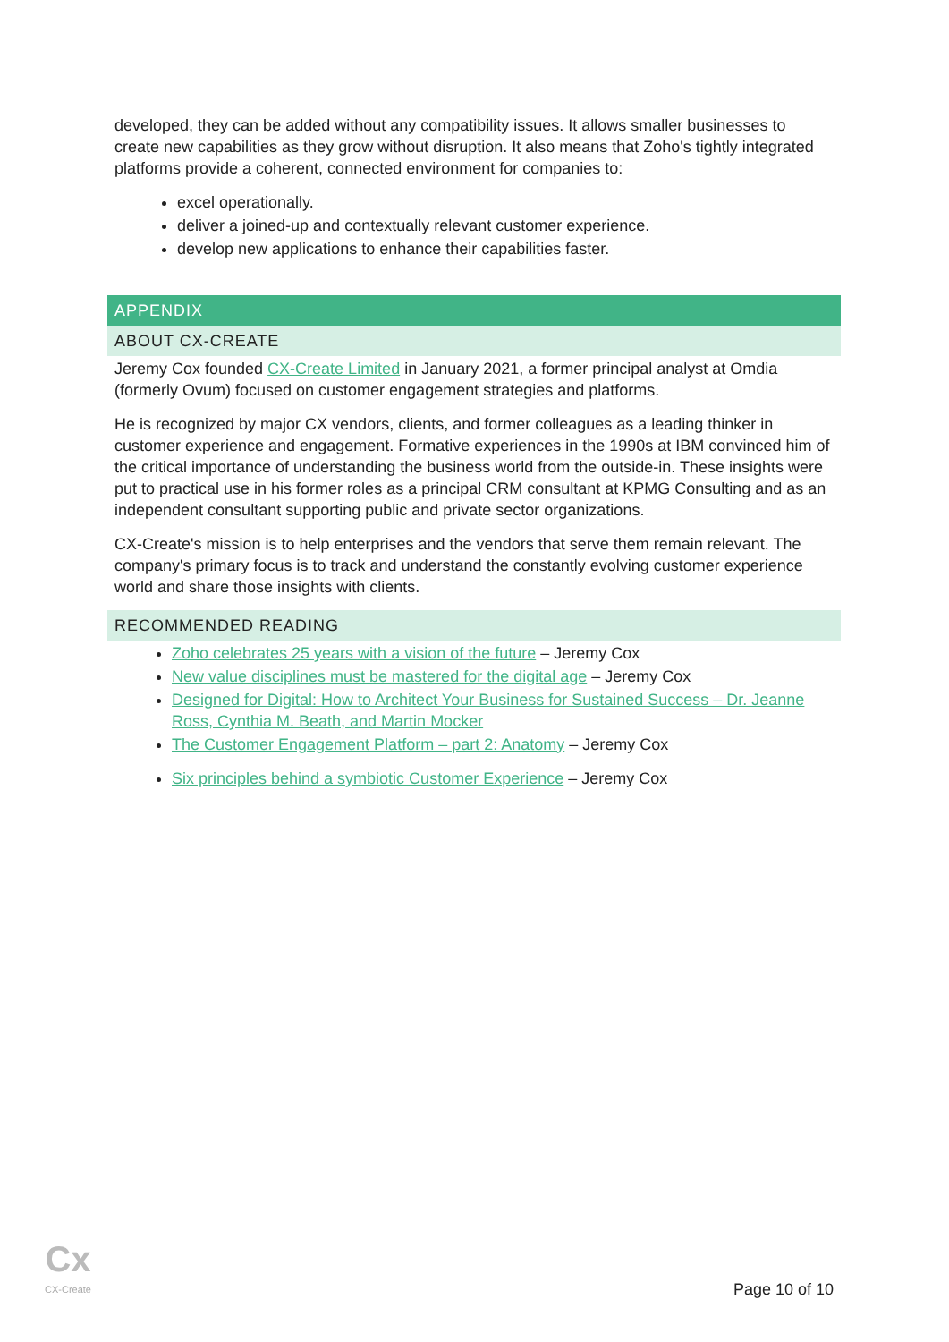developed, they can be added without any compatibility issues. It allows smaller businesses to create new capabilities as they grow without disruption. It also means that Zoho's tightly integrated platforms provide a coherent, connected environment for companies to:
excel operationally.
deliver a joined-up and contextually relevant customer experience.
develop new applications to enhance their capabilities faster.
APPENDIX
ABOUT CX-CREATE
Jeremy Cox founded CX-Create Limited in January 2021, a former principal analyst at Omdia (formerly Ovum) focused on customer engagement strategies and platforms.
He is recognized by major CX vendors, clients, and former colleagues as a leading thinker in customer experience and engagement. Formative experiences in the 1990s at IBM convinced him of the critical importance of understanding the business world from the outside-in. These insights were put to practical use in his former roles as a principal CRM consultant at KPMG Consulting and as an independent consultant supporting public and private sector organizations.
CX-Create's mission is to help enterprises and the vendors that serve them remain relevant. The company's primary focus is to track and understand the constantly evolving customer experience world and share those insights with clients.
RECOMMENDED READING
Zoho celebrates 25 years with a vision of the future – Jeremy Cox
New value disciplines must be mastered for the digital age – Jeremy Cox
Designed for Digital: How to Architect Your Business for Sustained Success – Dr. Jeanne Ross, Cynthia M. Beath, and Martin Mocker
The Customer Engagement Platform – part 2: Anatomy – Jeremy Cox
Six principles behind a symbiotic Customer Experience – Jeremy Cox
Cx
CX-Create
Page 10 of 10